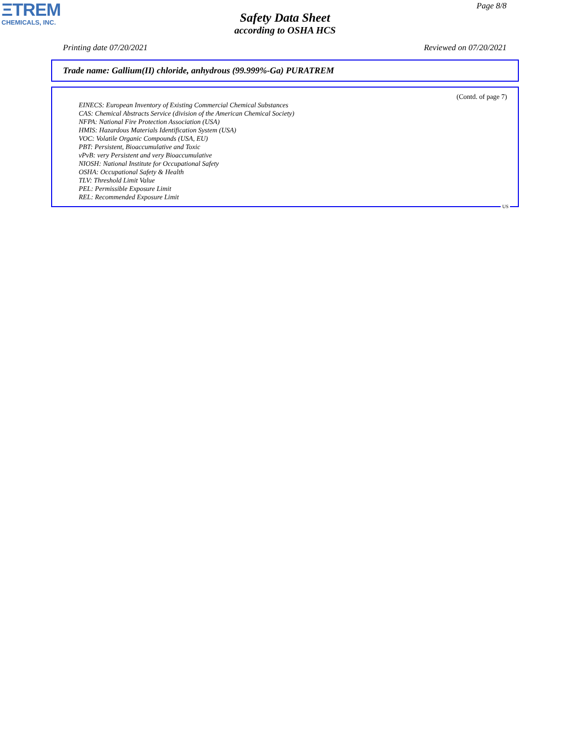ΞTREM
CHEMICALS, INC.
Page 8/8
Safety Data Sheet
according to OSHA HCS
Printing date 07/20/2021 Reviewed on 07/20/2021
Trade name: Gallium(II) chloride, anhydrous (99.999%-Ga) PURATREM
(Contd. of page 7)
EINECS: European Inventory of Existing Commercial Chemical Substances
CAS: Chemical Abstracts Service (division of the American Chemical Society)
NFPA: National Fire Protection Association (USA)
HMIS: Hazardous Materials Identification System (USA)
VOC: Volatile Organic Compounds (USA, EU)
PBT: Persistent, Bioaccumulative and Toxic
vPvB: very Persistent and very Bioaccumulative
NIOSH: National Institute for Occupational Safety
OSHA: Occupational Safety & Health
TLV: Threshold Limit Value
PEL: Permissible Exposure Limit
REL: Recommended Exposure Limit
US